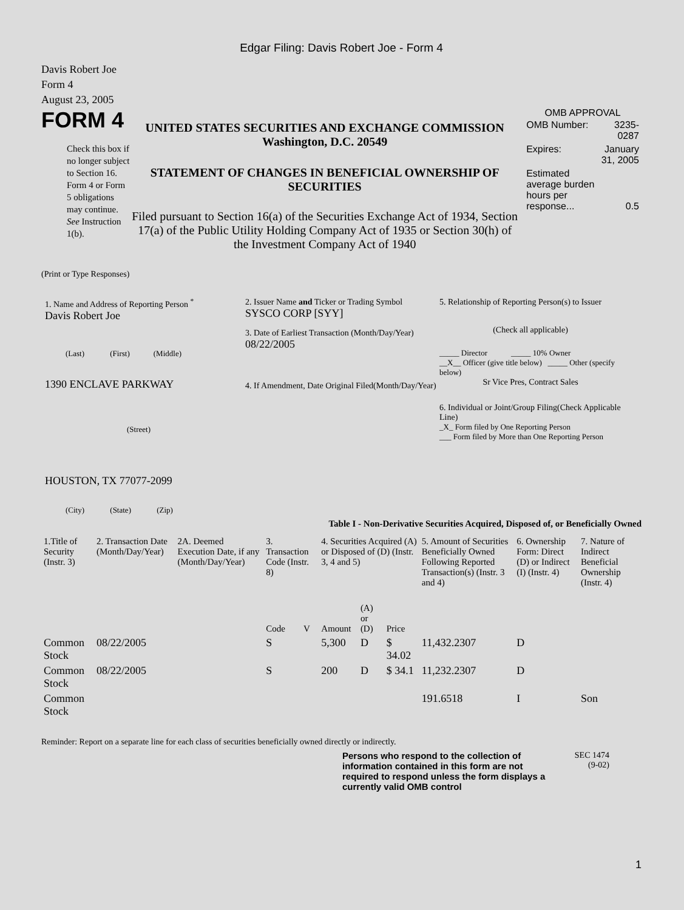Edgar Filing: Davis Robert Joe - Form 4
Davis Robert Joe
Form 4
August 23, 2005
FORM 4
Check this box if no longer subject to Section 16. Form 4 or Form 5 obligations may continue. See Instruction 1(b).
UNITED STATES SECURITIES AND EXCHANGE COMMISSION
Washington, D.C. 20549
STATEMENT OF CHANGES IN BENEFICIAL OWNERSHIP OF SECURITIES
Filed pursuant to Section 16(a) of the Securities Exchange Act of 1934, Section 17(a) of the Public Utility Holding Company Act of 1935 or Section 30(h) of the Investment Company Act of 1940
OMB APPROVAL
| OMB Number: | 3235-0287 |
| Expires: | January 31, 2005 |
| Estimated average burden hours per response... | 0.5 |
(Print or Type Responses)
1. Name and Address of Reporting Person <sup>*</sup>
Davis Robert Joe
(Last) (First) (Middle)
1390 ENCLAVE PARKWAY
(Street)
HOUSTON, TX 77077-2099
(City) (State) (Zip)
2. Issuer Name and Ticker or Trading Symbol
SYSCO CORP [SYY]
3. Date of Earliest Transaction (Month/Day/Year)
08/22/2005
4. If Amendment, Date Original Filed(Month/Day/Year)
5. Relationship of Reporting Person(s) to Issuer
(Check all applicable)
_____ Director _____ 10% Owner
__X__ Officer (give title below) _____ Other (specify below)
Sr Vice Pres, Contract Sales
6. Individual or Joint/Group Filing(Check Applicable Line)
_X_ Form filed by One Reporting Person
___ Form filed by More than One Reporting Person
Table I - Non-Derivative Securities Acquired, Disposed of, or Beneficially Owned
| 1.Title of Security (Instr. 3) | 2. Transaction Date (Month/Day/Year) | 2A. Deemed Execution Date, if any (Month/Day/Year) | 3. Transaction Code (Instr. 8) | | 4. Securities Acquired (A) or Disposed of (D) (Instr. 3, 4 and 5) | | | 5. Amount of Securities Beneficially Owned Following Reported Transaction(s) (Instr. 3 and 4) | 6. Ownership Form: Direct (D) or Indirect (I) (Instr. 4) | 7. Nature of Indirect Beneficial Ownership (Instr. 4) |
| --- | --- | --- | --- | --- | --- | --- | --- | --- | --- | --- |
| | | | Code | V | Amount | (A) or (D) | Price | | | |
| Common Stock | 08/22/2005 | | S | | 5,300 | D | $ 34.02 | 11,432.2307 | D | |
| Common Stock | 08/22/2005 | | S | | 200 | D | $ 34.1 | 11,232.2307 | D | |
| Common Stock | | | | | | | | 191.6518 | I | Son |
Reminder: Report on a separate line for each class of securities beneficially owned directly or indirectly.
Persons who respond to the collection of information contained in this form are not required to respond unless the form displays a currently valid OMB control
SEC 1474
(9-02)
1